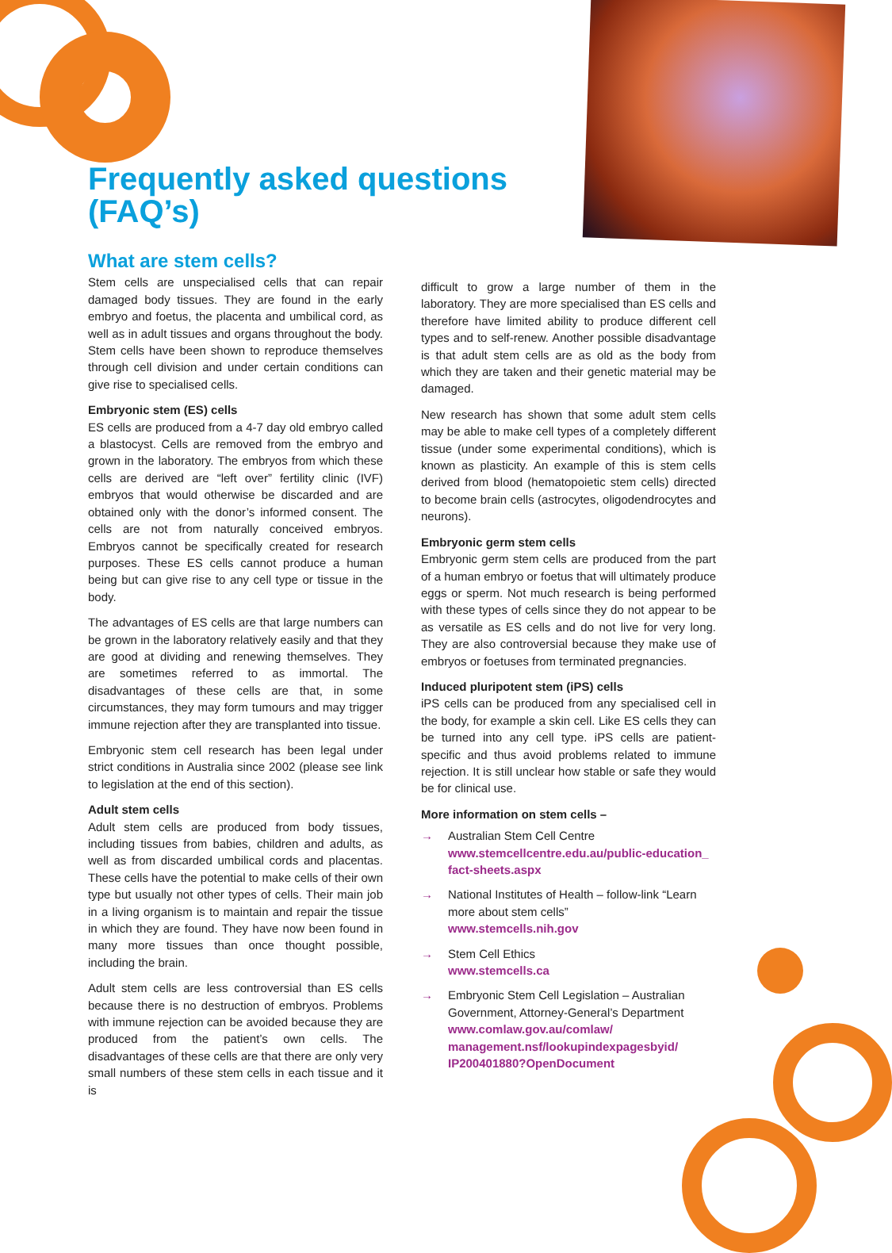Frequently asked questions (FAQ’s)
What are stem cells?
Stem cells are unspecialised cells that can repair damaged body tissues. They are found in the early embryo and foetus, the placenta and umbilical cord, as well as in adult tissues and organs throughout the body. Stem cells have been shown to reproduce themselves through cell division and under certain conditions can give rise to specialised cells.
Embryonic stem (ES) cells
ES cells are produced from a 4-7 day old embryo called a blastocyst. Cells are removed from the embryo and grown in the laboratory. The embryos from which these cells are derived are “left over” fertility clinic (IVF) embryos that would otherwise be discarded and are obtained only with the donor’s informed consent. The cells are not from naturally conceived embryos. Embryos cannot be specifically created for research purposes. These ES cells cannot produce a human being but can give rise to any cell type or tissue in the body.
The advantages of ES cells are that large numbers can be grown in the laboratory relatively easily and that they are good at dividing and renewing themselves. They are sometimes referred to as immortal. The disadvantages of these cells are that, in some circumstances, they may form tumours and may trigger immune rejection after they are transplanted into tissue.
Embryonic stem cell research has been legal under strict conditions in Australia since 2002 (please see link to legislation at the end of this section).
Adult stem cells
Adult stem cells are produced from body tissues, including tissues from babies, children and adults, as well as from discarded umbilical cords and placentas. These cells have the potential to make cells of their own type but usually not other types of cells. Their main job in a living organism is to maintain and repair the tissue in which they are found. They have now been found in many more tissues than once thought possible, including the brain.
Adult stem cells are less controversial than ES cells because there is no destruction of embryos. Problems with immune rejection can be avoided because they are produced from the patient’s own cells. The disadvantages of these cells are that there are only very small numbers of these stem cells in each tissue and it is
difficult to grow a large number of them in the laboratory. They are more specialised than ES cells and therefore have limited ability to produce different cell types and to self-renew. Another possible disadvantage is that adult stem cells are as old as the body from which they are taken and their genetic material may be damaged.
New research has shown that some adult stem cells may be able to make cell types of a completely different tissue (under some experimental conditions), which is known as plasticity. An example of this is stem cells derived from blood (hematopoietic stem cells) directed to become brain cells (astrocytes, oligodendrocytes and neurons).
Embryonic germ stem cells
Embryonic germ stem cells are produced from the part of a human embryo or foetus that will ultimately produce eggs or sperm. Not much research is being performed with these types of cells since they do not appear to be as versatile as ES cells and do not live for very long. They are also controversial because they make use of embryos or foetuses from terminated pregnancies.
Induced pluripotent stem (iPS) cells
iPS cells can be produced from any specialised cell in the body, for example a skin cell. Like ES cells they can be turned into any cell type. iPS cells are patient-specific and thus avoid problems related to immune rejection. It is still unclear how stable or safe they would be for clinical use.
More information on stem cells –
→ Australian Stem Cell Centre
www.stemcellcentre.edu.au/public-education_ fact-sheets.aspx
→ National Institutes of Health – follow-link “Learn more about stem cells”
www.stemcells.nih.gov
→ Stem Cell Ethics
www.stemcells.ca
→ Embryonic Stem Cell Legislation – Australian Government, Attorney-General’s Department
www.comlaw.gov.au/comlaw/ management.nsf/lookupindexpagesbyid/ IP200401880?OpenDocument